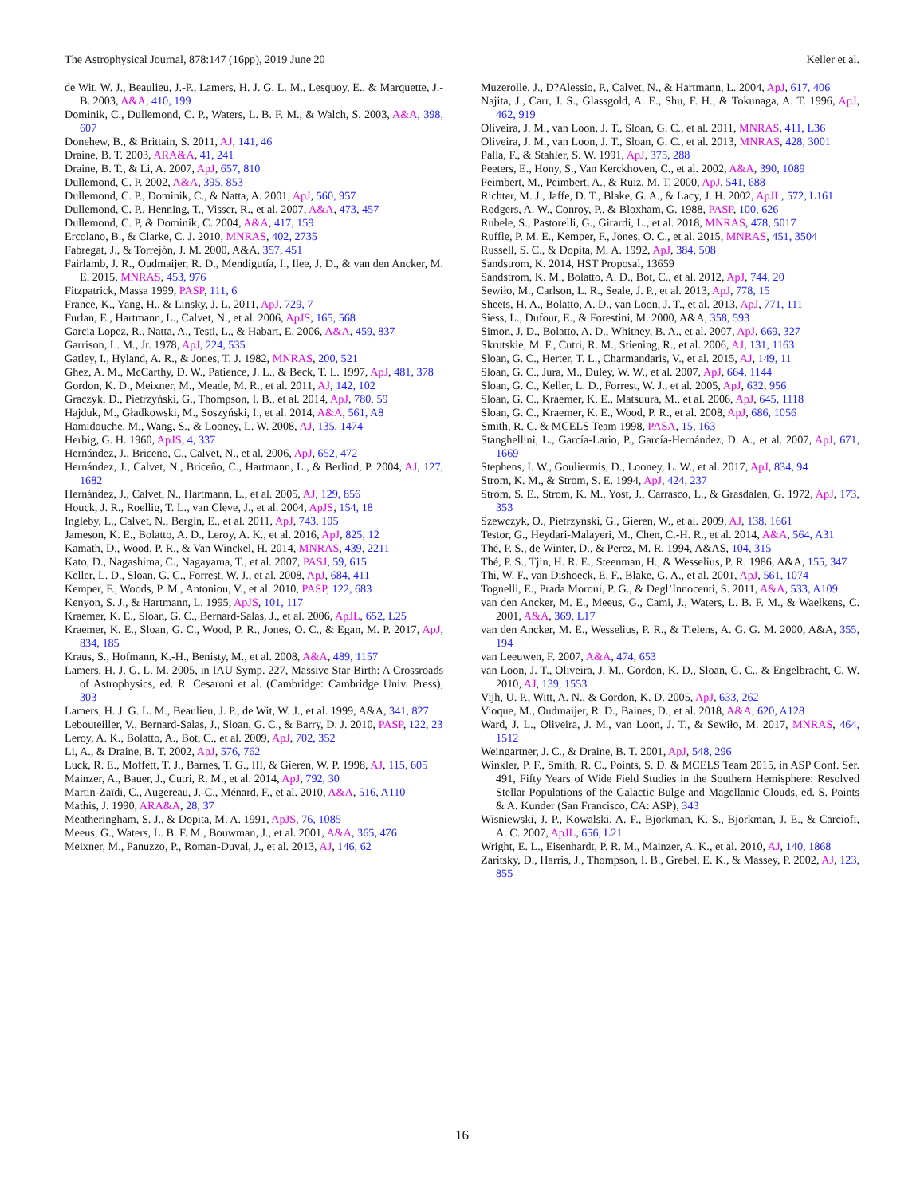The Astrophysical Journal, 878:147 (16pp), 2019 June 20 Keller et al.
de Wit, W. J., Beaulieu, J.-P., Lamers, H. J. G. L. M., Lesquoy, E., & Marquette, J.-B. 2003, A&A, 410, 199
Dominik, C., Dullemond, C. P., Waters, L. B. F. M., & Walch, S. 2003, A&A, 398, 607
Donehew, B., & Brittain, S. 2011, AJ, 141, 46
Draine, B. T. 2003, ARA&A, 41, 241
Draine, B. T., & Li, A. 2007, ApJ, 657, 810
Dullemond, C. P. 2002, A&A, 395, 853
Dullemond, C. P., Dominik, C., & Natta, A. 2001, ApJ, 560, 957
Dullemond, C. P., Henning, T., Visser, R., et al. 2007, A&A, 473, 457
Dullemond, C. P, & Dominik, C. 2004, A&A, 417, 159
Ercolano, B., & Clarke, C. J. 2010, MNRAS, 402, 2735
Fabregat, J., & Torrejón, J. M. 2000, A&A, 357, 451
Fairlamb, J. R., Oudmaijer, R. D., Mendigutía, I., Ilee, J. D., & van den Ancker, M. E. 2015, MNRAS, 453, 976
Fitzpatrick, Massa 1999, PASP, 111, 6
France, K., Yang, H., & Linsky, J. L. 2011, ApJ, 729, 7
Furlan, E., Hartmann, L., Calvet, N., et al. 2006, ApJS, 165, 568
Garcia Lopez, R., Natta, A., Testi, L., & Habart, E. 2006, A&A, 459, 837
Garrison, L. M., Jr. 1978, ApJ, 224, 535
Gatley, I., Hyland, A. R., & Jones, T. J. 1982, MNRAS, 200, 521
Ghez, A. M., McCarthy, D. W., Patience, J. L., & Beck, T. L. 1997, ApJ, 481, 378
Gordon, K. D., Meixner, M., Meade, M. R., et al. 2011, AJ, 142, 102
Graczyk, D., Pietrzyński, G., Thompson, I. B., et al. 2014, ApJ, 780, 59
Hajduk, M., Gładkowski, M., Soszyński, I., et al. 2014, A&A, 561, A8
Hamidouche, M., Wang, S., & Looney, L. W. 2008, AJ, 135, 1474
Herbig, G. H. 1960, ApJS, 4, 337
Hernández, J., Briceño, C., Calvet, N., et al. 2006, ApJ, 652, 472
Hernández, J., Calvet, N., Briceño, C., Hartmann, L., & Berlind, P. 2004, AJ, 127, 1682
Hernández, J., Calvet, N., Hartmann, L., et al. 2005, AJ, 129, 856
Houck, J. R., Roellig, T. L., van Cleve, J., et al. 2004, ApJS, 154, 18
Ingleby, L., Calvet, N., Bergin, E., et al. 2011, ApJ, 743, 105
Jameson, K. E., Bolatto, A. D., Leroy, A. K., et al. 2016, ApJ, 825, 12
Kamath, D., Wood, P. R., & Van Winckel, H. 2014, MNRAS, 439, 2211
Kato, D., Nagashima, C., Nagayama, T., et al. 2007, PASJ, 59, 615
Keller, L. D., Sloan, G. C., Forrest, W. J., et al. 2008, ApJ, 684, 411
Kemper, F., Woods, P. M., Antoniou, V., et al. 2010, PASP, 122, 683
Kenyon, S. J., & Hartmann, L. 1995, ApJS, 101, 117
Kraemer, K. E., Sloan, G. C., Bernard-Salas, J., et al. 2006, ApJL, 652, L25
Kraemer, K. E., Sloan, G. C., Wood, P. R., Jones, O. C., & Egan, M. P. 2017, ApJ, 834, 185
Kraus, S., Hofmann, K.-H., Benisty, M., et al. 2008, A&A, 489, 1157
Lamers, H. J. G. L. M. 2005, in IAU Symp. 227, Massive Star Birth: A Crossroads of Astrophysics, ed. R. Cesaroni et al. (Cambridge: Cambridge Univ. Press), 303
Lamers, H. J. G. L. M., Beaulieu, J. P., de Wit, W. J., et al. 1999, A&A, 341, 827
Lebouteiller, V., Bernard-Salas, J., Sloan, G. C., & Barry, D. J. 2010, PASP, 122, 23
Leroy, A. K., Bolatto, A., Bot, C., et al. 2009, ApJ, 702, 352
Li, A., & Draine, B. T. 2002, ApJ, 576, 762
Luck, R. E., Moffett, T. J., Barnes, T. G., III, & Gieren, W. P. 1998, AJ, 115, 605
Mainzer, A., Bauer, J., Cutri, R. M., et al. 2014, ApJ, 792, 30
Martin-Zaïdi, C., Augereau, J.-C., Ménard, F., et al. 2010, A&A, 516, A110
Mathis, J. 1990, ARA&A, 28, 37
Meatheringham, S. J., & Dopita, M. A. 1991, ApJS, 76, 1085
Meeus, G., Waters, L. B. F. M., Bouwman, J., et al. 2001, A&A, 365, 476
Meixner, M., Panuzzo, P., Roman-Duval, J., et al. 2013, AJ, 146, 62
Muzerolle, J., D?Alessio, P., Calvet, N., & Hartmann, L. 2004, ApJ, 617, 406
Najita, J., Carr, J. S., Glassgold, A. E., Shu, F. H., & Tokunaga, A. T. 1996, ApJ, 462, 919
Oliveira, J. M., van Loon, J. T., Sloan, G. C., et al. 2011, MNRAS, 411, L36
Oliveira, J. M., van Loon, J. T., Sloan, G. C., et al. 2013, MNRAS, 428, 3001
Palla, F., & Stahler, S. W. 1991, ApJ, 375, 288
Peeters, E., Hony, S., Van Kerckhoven, C., et al. 2002, A&A, 390, 1089
Peimbert, M., Peimbert, A., & Ruiz, M. T. 2000, ApJ, 541, 688
Richter, M. J., Jaffe, D. T., Blake, G. A., & Lacy, J. H. 2002, ApJL, 572, L161
Rodgers, A. W., Conroy, P., & Bloxham, G. 1988, PASP, 100, 626
Rubele, S., Pastorelli, G., Girardi, L., et al. 2018, MNRAS, 478, 5017
Ruffle, P. M. E., Kemper, F., Jones, O. C., et al. 2015, MNRAS, 451, 3504
Russell, S. C., & Dopita, M. A. 1992, ApJ, 384, 508
Sandstrom, K. 2014, HST Proposal, 13659
Sandstrom, K. M., Bolatto, A. D., Bot, C., et al. 2012, ApJ, 744, 20
Sewiło, M., Carlson, L. R., Seale, J. P., et al. 2013, ApJ, 778, 15
Sheets, H. A., Bolatto, A. D., van Loon, J. T., et al. 2013, ApJ, 771, 111
Siess, L., Dufour, E., & Forestini, M. 2000, A&A, 358, 593
Simon, J. D., Bolatto, A. D., Whitney, B. A., et al. 2007, ApJ, 669, 327
Skrutskie, M. F., Cutri, R. M., Stiening, R., et al. 2006, AJ, 131, 1163
Sloan, G. C., Herter, T. L., Charmandaris, V., et al. 2015, AJ, 149, 11
Sloan, G. C., Jura, M., Duley, W. W., et al. 2007, ApJ, 664, 1144
Sloan, G. C., Keller, L. D., Forrest, W. J., et al. 2005, ApJ, 632, 956
Sloan, G. C., Kraemer, K. E., Matsuura, M., et al. 2006, ApJ, 645, 1118
Sloan, G. C., Kraemer, K. E., Wood, P. R., et al. 2008, ApJ, 686, 1056
Smith, R. C. & MCELS Team 1998, PASA, 15, 163
Stanghellini, L., García-Lario, P., García-Hernández, D. A., et al. 2007, ApJ, 671, 1669
Stephens, I. W., Gouliermis, D., Looney, L. W., et al. 2017, ApJ, 834, 94
Strom, K. M., & Strom, S. E. 1994, ApJ, 424, 237
Strom, S. E., Strom, K. M., Yost, J., Carrasco, L., & Grasdalen, G. 1972, ApJ, 173, 353
Szewczyk, O., Pietrzyński, G., Gieren, W., et al. 2009, AJ, 138, 1661
Testor, G., Heydari-Malayeri, M., Chen, C.-H. R., et al. 2014, A&A, 564, A31
Thé, P. S., de Winter, D., & Perez, M. R. 1994, A&AS, 104, 315
Thé, P. S., Tjin, H. R. E., Steenman, H., & Wesselius, P. R. 1986, A&A, 155, 347
Thi, W. F., van Dishoeck, E. F., Blake, G. A., et al. 2001, ApJ, 561, 1074
Tognelli, E., Prada Moroni, P. G., & Degl’Innocenti, S. 2011, A&A, 533, A109
van den Ancker, M. E., Meeus, G., Cami, J., Waters, L. B. F. M., & Waelkens, C. 2001, A&A, 369, L17
van den Ancker, M. E., Wesselius, P. R., & Tielens, A. G. G. M. 2000, A&A, 355, 194
van Leeuwen, F. 2007, A&A, 474, 653
van Loon, J. T., Oliveira, J. M., Gordon, K. D., Sloan, G. C., & Engelbracht, C. W. 2010, AJ, 139, 1553
Vijh, U. P., Witt, A. N., & Gordon, K. D. 2005, ApJ, 633, 262
Vioque, M., Oudmaijer, R. D., Baines, D., et al. 2018, A&A, 620, A128
Ward, J. L., Oliveira, J. M., van Loon, J. T., & Sewiło, M. 2017, MNRAS, 464, 1512
Weingartner, J. C., & Draine, B. T. 2001, ApJ, 548, 296
Winkler, P. F., Smith, R. C., Points, S. D. & MCELS Team 2015, in ASP Conf. Ser. 491, Fifty Years of Wide Field Studies in the Southern Hemisphere: Resolved Stellar Populations of the Galactic Bulge and Magellanic Clouds, ed. S. Points & A. Kunder (San Francisco, CA: ASP), 343
Wisniewski, J. P., Kowalski, A. F., Bjorkman, K. S., Bjorkman, J. E., & Carciofi, A. C. 2007, ApJL, 656, L21
Wright, E. L., Eisenhardt, P. R. M., Mainzer, A. K., et al. 2010, AJ, 140, 1868
Zaritsky, D., Harris, J., Thompson, I. B., Grebel, E. K., & Massey, P. 2002, AJ, 123, 855
16